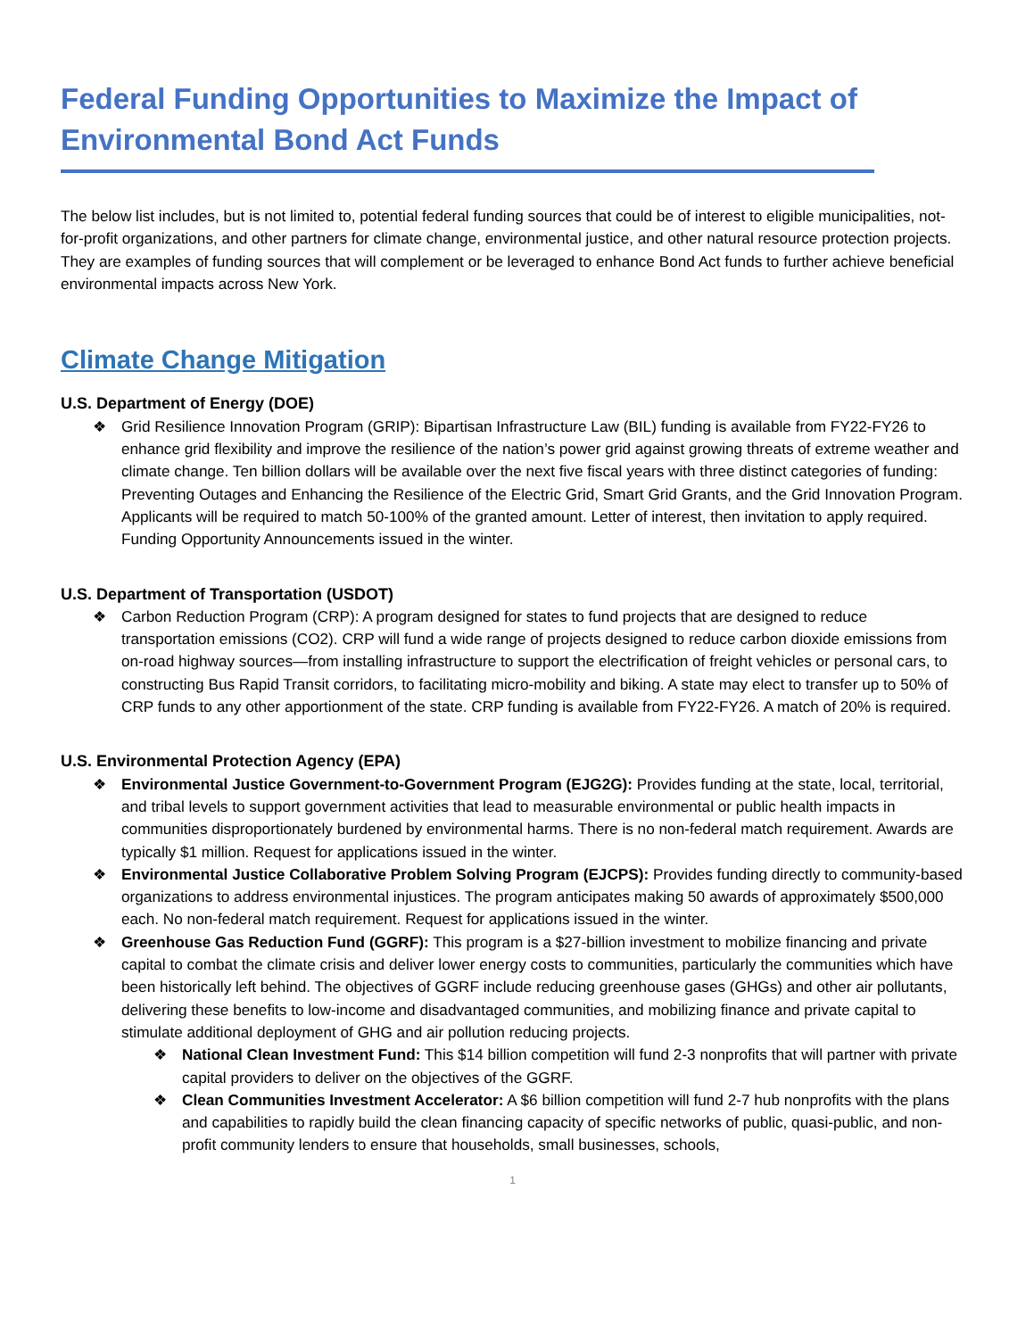Federal Funding Opportunities to Maximize the Impact of Environmental Bond Act Funds
The below list includes, but is not limited to, potential federal funding sources that could be of interest to eligible municipalities, not-for-profit organizations, and other partners for climate change, environmental justice, and other natural resource protection projects. They are examples of funding sources that will complement or be leveraged to enhance Bond Act funds to further achieve beneficial environmental impacts across New York.
Climate Change Mitigation
U.S. Department of Energy (DOE)
❖ Grid Resilience Innovation Program (GRIP): Bipartisan Infrastructure Law (BIL) funding is available from FY22-FY26 to enhance grid flexibility and improve the resilience of the nation’s power grid against growing threats of extreme weather and climate change. Ten billion dollars will be available over the next five fiscal years with three distinct categories of funding: Preventing Outages and Enhancing the Resilience of the Electric Grid, Smart Grid Grants, and the Grid Innovation Program. Applicants will be required to match 50-100% of the granted amount. Letter of interest, then invitation to apply required. Funding Opportunity Announcements issued in the winter.
U.S. Department of Transportation (USDOT)
❖ Carbon Reduction Program (CRP): A program designed for states to fund projects that are designed to reduce transportation emissions (CO2). CRP will fund a wide range of projects designed to reduce carbon dioxide emissions from on-road highway sources—from installing infrastructure to support the electrification of freight vehicles or personal cars, to constructing Bus Rapid Transit corridors, to facilitating micro-mobility and biking. A state may elect to transfer up to 50% of CRP funds to any other apportionment of the state. CRP funding is available from FY22-FY26. A match of 20% is required.
U.S. Environmental Protection Agency (EPA)
❖ Environmental Justice Government-to-Government Program (EJG2G): Provides funding at the state, local, territorial, and tribal levels to support government activities that lead to measurable environmental or public health impacts in communities disproportionately burdened by environmental harms. There is no non-federal match requirement. Awards are typically $1 million. Request for applications issued in the winter.
❖ Environmental Justice Collaborative Problem Solving Program (EJCPS): Provides funding directly to community-based organizations to address environmental injustices. The program anticipates making 50 awards of approximately $500,000 each. No non-federal match requirement. Request for applications issued in the winter.
❖ Greenhouse Gas Reduction Fund (GGRF): This program is a $27-billion investment to mobilize financing and private capital to combat the climate crisis and deliver lower energy costs to communities, particularly the communities which have been historically left behind. The objectives of GGRF include reducing greenhouse gases (GHGs) and other air pollutants, delivering these benefits to low-income and disadvantaged communities, and mobilizing finance and private capital to stimulate additional deployment of GHG and air pollution reducing projects.
❖ National Clean Investment Fund: This $14 billion competition will fund 2-3 nonprofits that will partner with private capital providers to deliver on the objectives of the GGRF.
❖ Clean Communities Investment Accelerator: A $6 billion competition will fund 2-7 hub nonprofits with the plans and capabilities to rapidly build the clean financing capacity of specific networks of public, quasi-public, and non-profit community lenders to ensure that households, small businesses, schools,
1